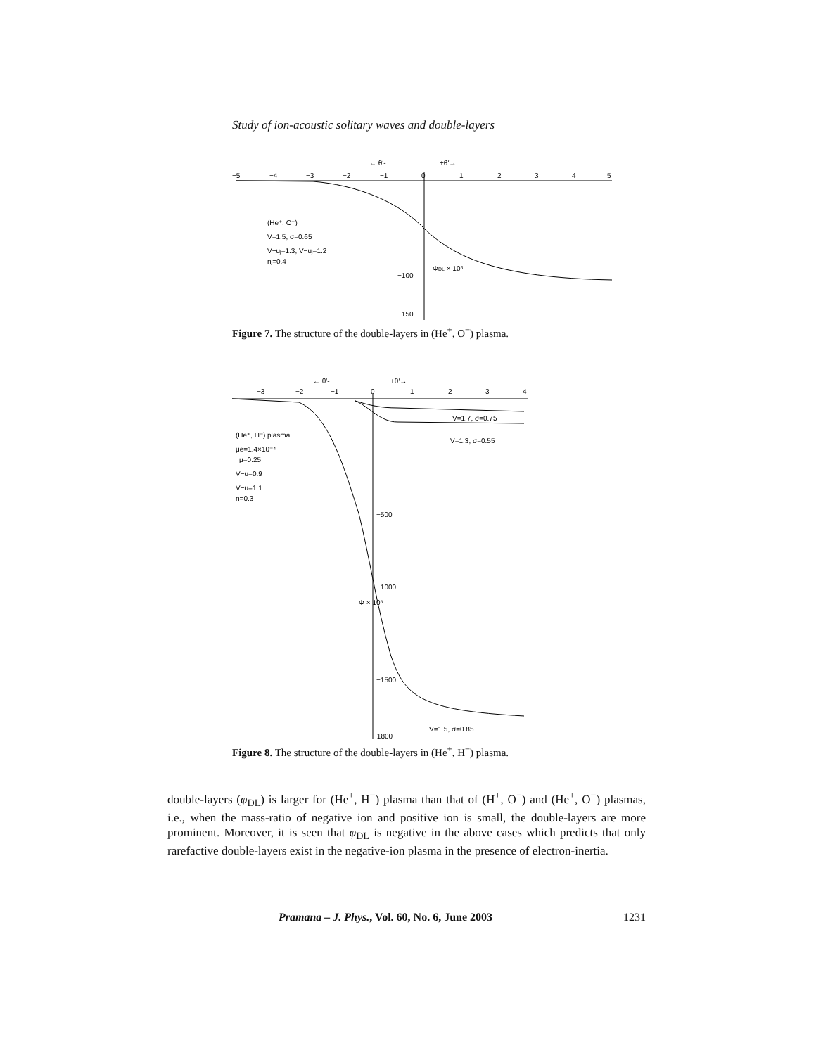Study of ion-acoustic solitary waves and double-layers
−5
−4
−3
−2
−1
0
1
2
3
4
5
← θ′-
+θ′→
(He⁺, O⁻)
V=1.5, σ=0.65
V−uj=1.3, V−uj=1.2
nj=0.4
−100
−150
ΦDL × 10⁵
Figure 7. The structure of the double-layers in (He<sup>+</sup>, O<sup>−</sup>) plasma.
−3
−2
−1
0
1
2
3
4
← θ′-
+θ′→
V=1.7, σ=0.75
V=1.3, σ=0.55
(He⁺, H⁻) plasma
μe=1.4×10⁻⁴
μ=0.25
V−u=0.9
V−u=1.1
n=0.3
−500
−1000
−1500
−1800
Φ × 10⁶
V=1.5, σ=0.85
Figure 8. The structure of the double-layers in (He<sup>+</sup>, H<sup>−</sup>) plasma.
double-layers (φ<sub>DL</sub>) is larger for (He<sup>+</sup>, H<sup>−</sup>) plasma than that of (H<sup>+</sup>, O<sup>−</sup>) and (He<sup>+</sup>, O<sup>−</sup>) plasmas, i.e., when the mass-ratio of negative ion and positive ion is small, the double-layers are more prominent. Moreover, it is seen that φ<sub>DL</sub> is negative in the above cases which predicts that only rarefactive double-layers exist in the negative-ion plasma in the presence of electron-inertia.
Pramana – J. Phys., Vol. 60, No. 6, June 2003 1231